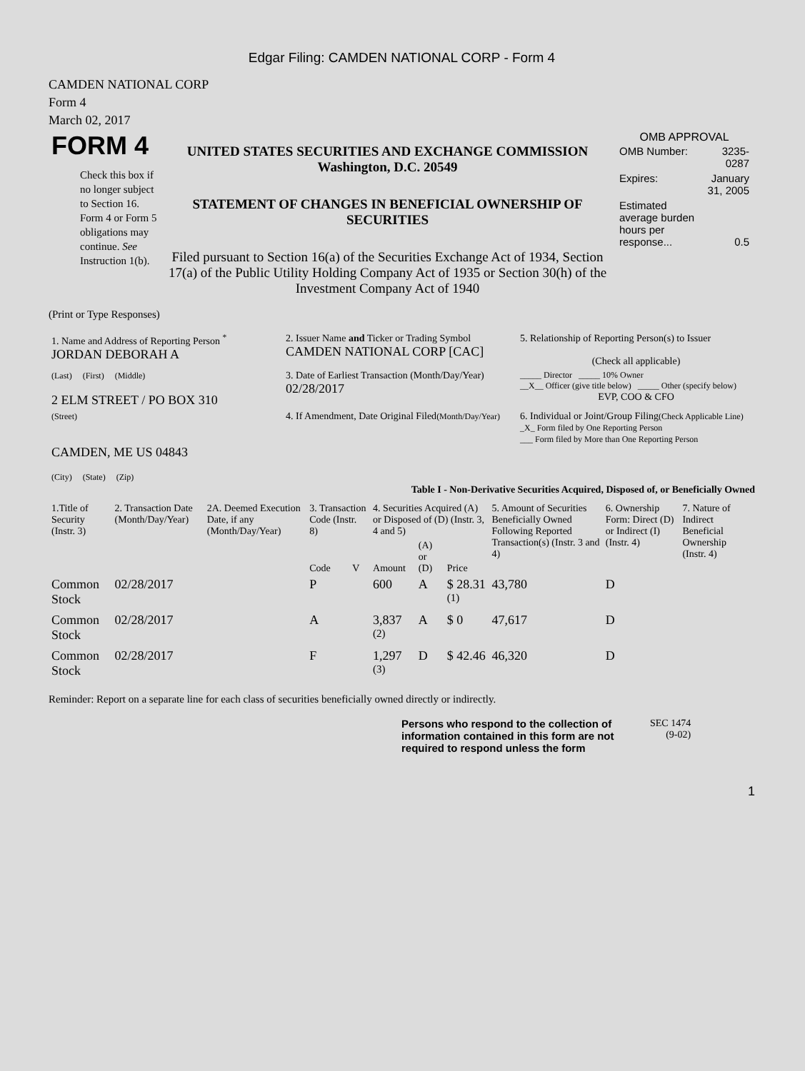Edgar Filing: CAMDEN NATIONAL CORP - Form 4
CAMDEN NATIONAL CORP
Form 4
March 02, 2017
| FORM 4 Check this box if no longer subject to Section 16. Form 4 or Form 5 obligations may continue. See Instruction 1(b). | UNITED STATES SECURITIES AND EXCHANGE COMMISSION Washington, D.C. 20549 STATEMENT OF CHANGES IN BENEFICIAL OWNERSHIP OF SECURITIES Filed pursuant to Section 16(a) of the Securities Exchange Act of 1934, Section 17(a) of the Public Utility Holding Company Act of 1935 or Section 30(h) of the Investment Company Act of 1940 | OMB APPROVAL / OMB Number: / 3235-0287 / / Expires: / January 31, 2005 / / Estimated average burden hours per response... / 0.5 / |
(Print or Type Responses)
| 1. Name and Address of Reporting Person <sup>*</sup> JORDAN DEBORAH A | 2. Issuer Name and Ticker or Trading Symbol CAMDEN NATIONAL CORP [CAC] | 5. Relationship of Reporting Person(s) to Issuer (Check all applicable) |
| (Last) (First) (Middle) 2 ELM STREET / PO BOX 310 | 3. Date of Earliest Transaction (Month/Day/Year) 02/28/2017 | _____ Director _____ 10% Owner __X__ Officer (give title below) _____ Other (specify below) EVP, COO & CFO |
| (Street) CAMDEN, ME US 04843 (City) (State) (Zip) | 4. If Amendment, Date Original Filed (Month/Day/Year) | 6. Individual or Joint/Group Filing (Check Applicable Line) _X_ Form filed by One Reporting Person ___ Form filed by More than One Reporting Person |
Table I - Non-Derivative Securities Acquired, Disposed of, or Beneficially Owned
| 1.Title of Security (Instr. 3) | 2. Transaction Date (Month/Day/Year) | 2A. Deemed Execution Date, if any (Month/Day/Year) | 3. Transaction Code (Instr. 8) | | 4. Securities Acquired (A) or Disposed of (D) (Instr. 3, 4 and 5) | | | 5. Amount of Securities Beneficially Owned Following Reported Transaction(s) (Instr. 3 and 4) | 6. Ownership Form: Direct (D) or Indirect (I) (Instr. 4) | 7. Nature of Indirect Beneficial Ownership (Instr. 4) |
| --- | --- | --- | --- | --- | --- | --- | --- | --- | --- | --- |
| | | | Code | V | Amount | (A) or (D) | Price | | | |
| Common Stock | 02/28/2017 | | P | | 600 | A | $ 28.31 <sup>(1)</sup> | 43,780 | D | |
| Common Stock | 02/28/2017 | | A | | 3,837 <sup>(2)</sup> | A | $ 0 | 47,617 | D | |
| Common Stock | 02/28/2017 | | F | | 1,297 <sup>(3)</sup> | D | $ 42.46 | 46,320 | D | |
Reminder: Report on a separate line for each class of securities beneficially owned directly or indirectly.
| Persons who respond to the collection of information contained in this form are not required to respond unless the form | SEC 1474 (9-02) |
1